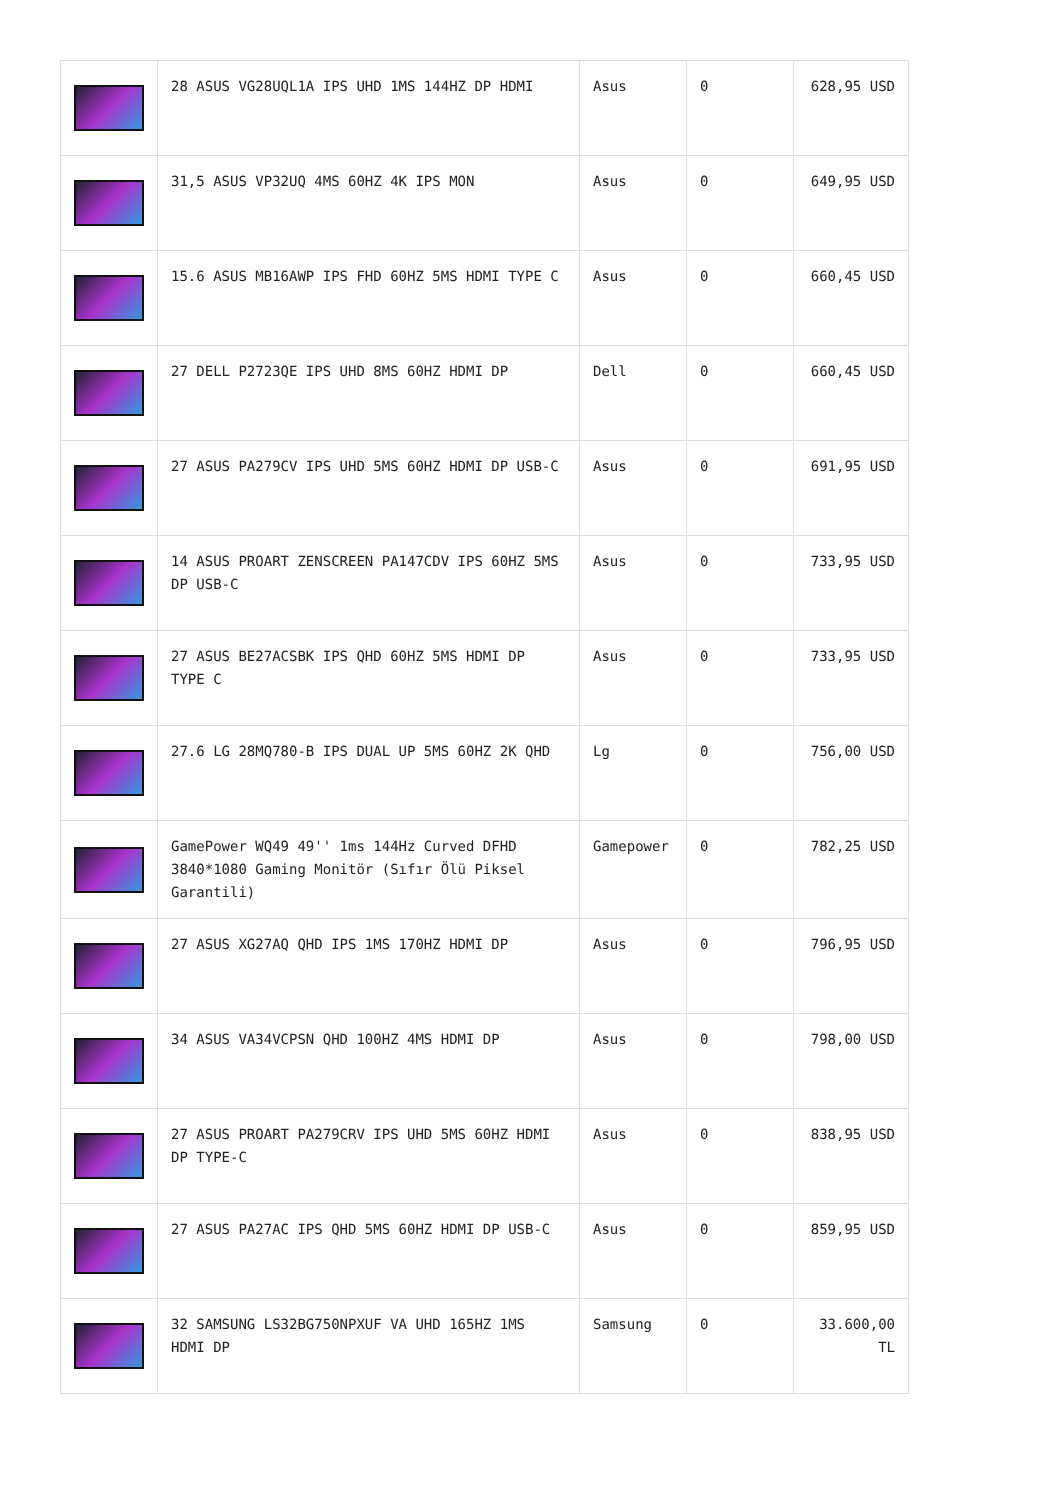| | 28 ASUS VG28UQL1A IPS UHD 1MS 144HZ DP HDMI | Asus | 0 | 628,95 USD |
| | 31,5 ASUS VP32UQ 4MS 60HZ 4K IPS MON | Asus | 0 | 649,95 USD |
| | 15.6 ASUS MB16AWP IPS FHD 60HZ 5MS HDMI TYPE C | Asus | 0 | 660,45 USD |
| | 27 DELL P2723QE IPS UHD 8MS 60HZ HDMI DP | Dell | 0 | 660,45 USD |
| | 27 ASUS PA279CV IPS UHD 5MS 60HZ HDMI DP USB-C | Asus | 0 | 691,95 USD |
| | 14 ASUS PROART ZENSCREEN PA147CDV IPS 60HZ 5MS DP USB-C | Asus | 0 | 733,95 USD |
| | 27 ASUS BE27ACSBK IPS QHD 60HZ 5MS HDMI DP TYPE C | Asus | 0 | 733,95 USD |
| | 27.6 LG 28MQ780-B IPS DUAL UP 5MS 60HZ 2K QHD | Lg | 0 | 756,00 USD |
| | GamePower WQ49 49'' 1ms 144Hz Curved DFHD 3840*1080 Gaming Monitör (Sıfır Ölü Piksel Garantili) | Gamepower | 0 | 782,25 USD |
| | 27 ASUS XG27AQ QHD IPS 1MS 170HZ HDMI DP | Asus | 0 | 796,95 USD |
| | 34 ASUS VA34VCPSN QHD 100HZ 4MS HDMI DP | Asus | 0 | 798,00 USD |
| | 27 ASUS PROART PA279CRV IPS UHD 5MS 60HZ HDMI DP TYPE-C | Asus | 0 | 838,95 USD |
| | 27 ASUS PA27AC IPS QHD 5MS 60HZ HDMI DP USB-C | Asus | 0 | 859,95 USD |
| | 32 SAMSUNG LS32BG750NPXUF VA UHD 165HZ 1MS HDMI DP | Samsung | 0 | 33.600,00 TL |